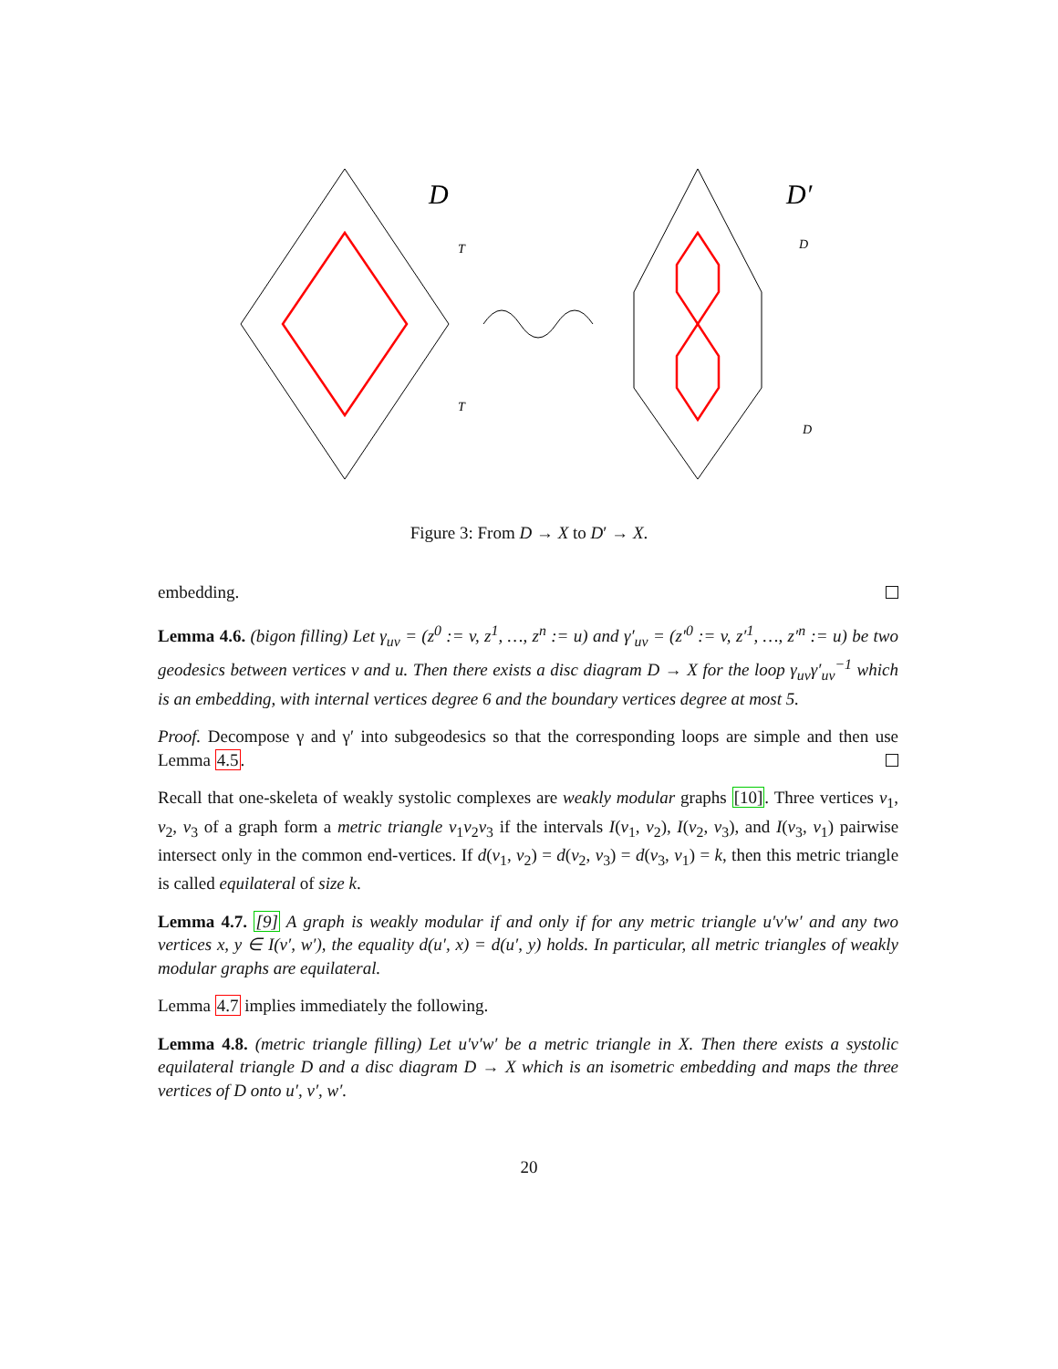D
D′
T
T
D
D
Figure 3: From D → X to D′ → X.
embedding.
Lemma 4.6. (bigon filling) Let γ<sub>uv</sub> = (z<sup>0</sup> := v, z<sup>1</sup>, …, z<sup>n</sup> := u) and γ′<sub>uv</sub> = (z′<sup>0</sup> := v, z′<sup>1</sup>, …, z′<sup>n</sup> := u) be two geodesics between vertices v and u. Then there exists a disc diagram D → X for the loop γ<sub>uv</sub>γ′<sub>uv</sub><sup>−1</sup> which is an embedding, with internal vertices degree 6 and the boundary vertices degree at most 5.
Proof. Decompose γ and γ′ into subgeodesics so that the corresponding loops are simple and then use Lemma 4.5.
Recall that one-skeleta of weakly systolic complexes are weakly modular graphs [10]. Three vertices v<sub>1</sub>, v<sub>2</sub>, v<sub>3</sub> of a graph form a metric triangle v<sub>1</sub>v<sub>2</sub>v<sub>3</sub> if the intervals I(v<sub>1</sub>, v<sub>2</sub>), I(v<sub>2</sub>, v<sub>3</sub>), and I(v<sub>3</sub>, v<sub>1</sub>) pairwise intersect only in the common end-vertices. If d(v<sub>1</sub>, v<sub>2</sub>) = d(v<sub>2</sub>, v<sub>3</sub>) = d(v<sub>3</sub>, v<sub>1</sub>) = k, then this metric triangle is called equilateral of size k.
Lemma 4.7. [9] A graph is weakly modular if and only if for any metric triangle u′v′w′ and any two vertices x, y ∈ I(v′, w′), the equality d(u′, x) = d(u′, y) holds. In particular, all metric triangles of weakly modular graphs are equilateral.
Lemma 4.7 implies immediately the following.
Lemma 4.8. (metric triangle filling) Let u′v′w′ be a metric triangle in X. Then there exists a systolic equilateral triangle D and a disc diagram D → X which is an isometric embedding and maps the three vertices of D onto u′, v′, w′.
20